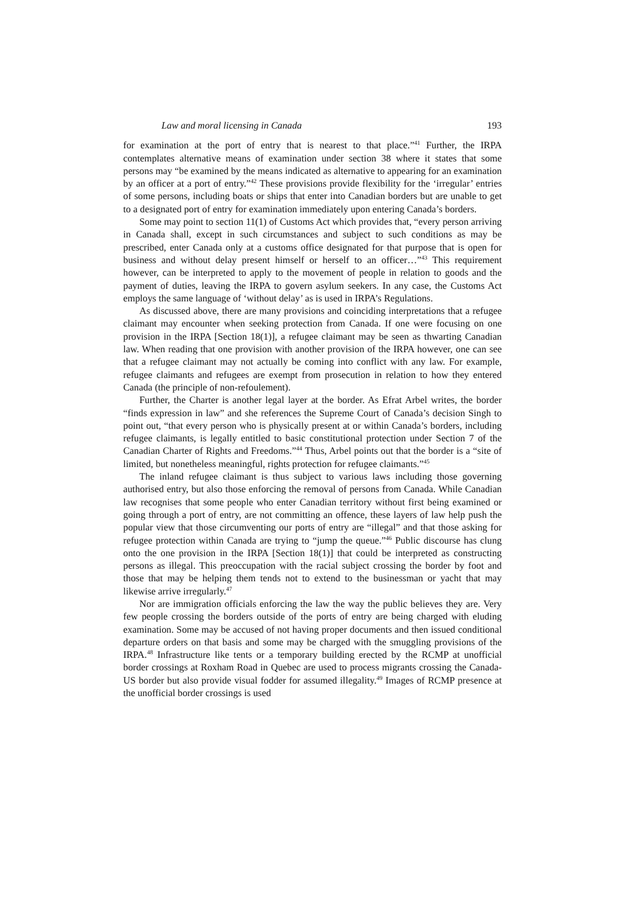Law and moral licensing in Canada 193
for examination at the port of entry that is nearest to that place.”<sup>41</sup> Further, the IRPA contemplates alternative means of examination under section 38 where it states that some persons may “be examined by the means indicated as alternative to appearing for an examination by an officer at a port of entry.”<sup>42</sup> These provisions provide flexibility for the ‘irregular’ entries of some persons, including boats or ships that enter into Canadian borders but are unable to get to a designated port of entry for examination immediately upon entering Canada’s borders.
Some may point to section 11(1) of Customs Act which provides that, “every person arriving in Canada shall, except in such circumstances and subject to such conditions as may be prescribed, enter Canada only at a customs office designated for that purpose that is open for business and without delay present himself or herself to an officer…”<sup>43</sup> This requirement however, can be interpreted to apply to the movement of people in relation to goods and the payment of duties, leaving the IRPA to govern asylum seekers. In any case, the Customs Act employs the same language of ‘without delay’ as is used in IRPA’s Regulations.
As discussed above, there are many provisions and coinciding interpretations that a refugee claimant may encounter when seeking protection from Canada. If one were focusing on one provision in the IRPA [Section 18(1)], a refugee claimant may be seen as thwarting Canadian law. When reading that one provision with another provision of the IRPA however, one can see that a refugee claimant may not actually be coming into conflict with any law. For example, refugee claimants and refugees are exempt from prosecution in relation to how they entered Canada (the principle of non-refoulement).
Further, the Charter is another legal layer at the border. As Efrat Arbel writes, the border “finds expression in law” and she references the Supreme Court of Canada’s decision Singh to point out, “that every person who is physically present at or within Canada’s borders, including refugee claimants, is legally entitled to basic constitutional protection under Section 7 of the Canadian Charter of Rights and Freedoms.”<sup>44</sup> Thus, Arbel points out that the border is a “site of limited, but nonetheless meaningful, rights protection for refugee claimants.”<sup>45</sup>
The inland refugee claimant is thus subject to various laws including those governing authorised entry, but also those enforcing the removal of persons from Canada. While Canadian law recognises that some people who enter Canadian territory without first being examined or going through a port of entry, are not committing an offence, these layers of law help push the popular view that those circumventing our ports of entry are “illegal” and that those asking for refugee protection within Canada are trying to “jump the queue.”<sup>46</sup> Public discourse has clung onto the one provision in the IRPA [Section 18(1)] that could be interpreted as constructing persons as illegal. This preoccupation with the racial subject crossing the border by foot and those that may be helping them tends not to extend to the businessman or yacht that may likewise arrive irregularly.<sup>47</sup>
Nor are immigration officials enforcing the law the way the public believes they are. Very few people crossing the borders outside of the ports of entry are being charged with eluding examination. Some may be accused of not having proper documents and then issued conditional departure orders on that basis and some may be charged with the smuggling provisions of the IRPA.<sup>48</sup> Infrastructure like tents or a temporary building erected by the RCMP at unofficial border crossings at Roxham Road in Quebec are used to process migrants crossing the Canada-US border but also provide visual fodder for assumed illegality.<sup>49</sup> Images of RCMP presence at the unofficial border crossings is used